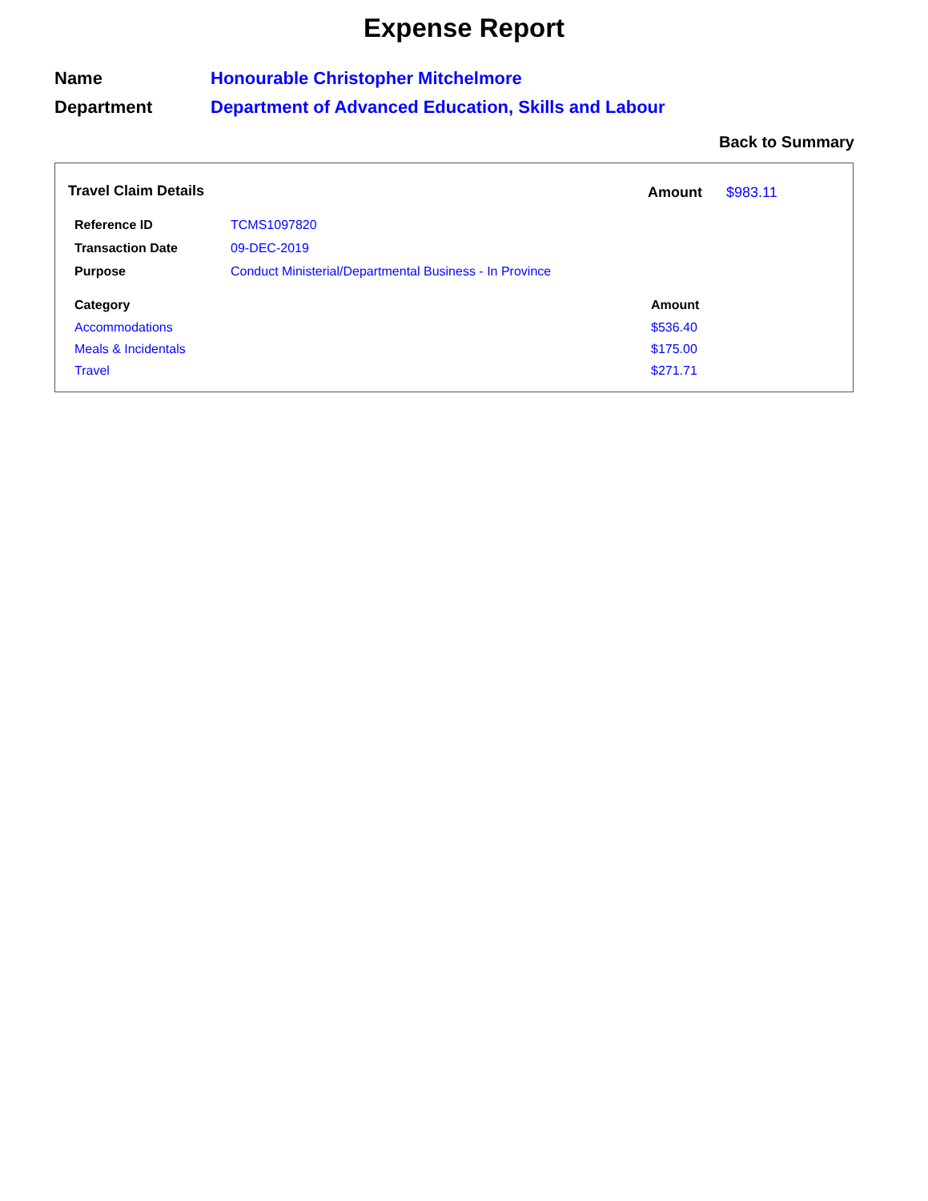Expense Report
| Name | Honourable Christopher Mitchelmore |
| Department | Department of Advanced Education, Skills and Labour |
Back to Summary
Travel Claim Details Amount $983.11
| Reference ID | TCMS1097820 |
| Transaction Date | 09-DEC-2019 |
| Purpose | Conduct Ministerial/Departmental Business - In Province |
| Category | Amount |
| --- | --- |
| Accommodations | $536.40 |
| Meals & Incidentals | $175.00 |
| Travel | $271.71 |